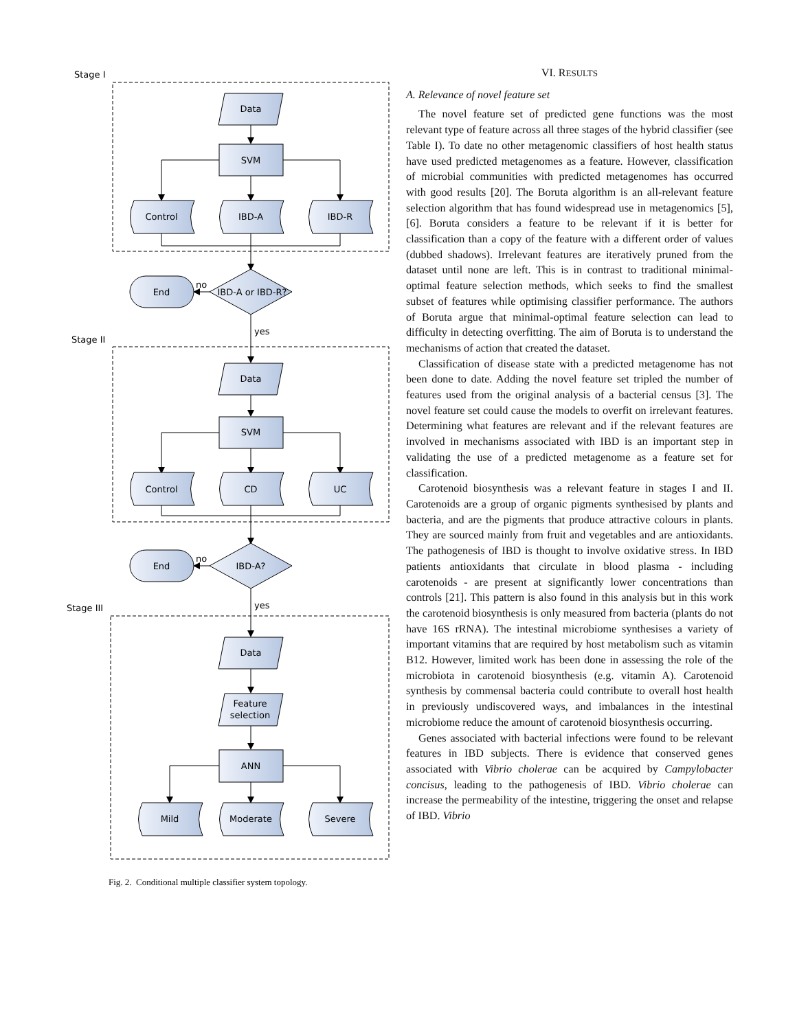Stage I
Stage II
Stage III
Data
SVM
Control
IBD-A
IBD-R
End
IBD-A or IBD-R?
Data
SVM
Control
CD
UC
End
IBD-A?
Data
Feature
selection
ANN
Mild
Moderate
Severe
no
yes
no
yes
Fig. 2. Conditional multiple classifier system topology.
VI. RESULTS
A. Relevance of novel feature set
The novel feature set of predicted gene functions was the most relevant type of feature across all three stages of the hybrid classifier (see Table I). To date no other metagenomic classifiers of host health status have used predicted metagenomes as a feature. However, classification of microbial communities with predicted metagenomes has occurred with good results [20]. The Boruta algorithm is an all-relevant feature selection algorithm that has found widespread use in metagenomics [5], [6]. Boruta considers a feature to be relevant if it is better for classification than a copy of the feature with a different order of values (dubbed shadows). Irrelevant features are iteratively pruned from the dataset until none are left. This is in contrast to traditional minimal-optimal feature selection methods, which seeks to find the smallest subset of features while optimising classifier performance. The authors of Boruta argue that minimal-optimal feature selection can lead to difficulty in detecting overfitting. The aim of Boruta is to understand the mechanisms of action that created the dataset.
Classification of disease state with a predicted metagenome has not been done to date. Adding the novel feature set tripled the number of features used from the original analysis of a bacterial census [3]. The novel feature set could cause the models to overfit on irrelevant features. Determining what features are relevant and if the relevant features are involved in mechanisms associated with IBD is an important step in validating the use of a predicted metagenome as a feature set for classification.
Carotenoid biosynthesis was a relevant feature in stages I and II. Carotenoids are a group of organic pigments synthesised by plants and bacteria, and are the pigments that produce attractive colours in plants. They are sourced mainly from fruit and vegetables and are antioxidants. The pathogenesis of IBD is thought to involve oxidative stress. In IBD patients antioxidants that circulate in blood plasma - including carotenoids - are present at significantly lower concentrations than controls [21]. This pattern is also found in this analysis but in this work the carotenoid biosynthesis is only measured from bacteria (plants do not have 16S rRNA). The intestinal microbiome synthesises a variety of important vitamins that are required by host metabolism such as vitamin B12. However, limited work has been done in assessing the role of the microbiota in carotenoid biosynthesis (e.g. vitamin A). Carotenoid synthesis by commensal bacteria could contribute to overall host health in previously undiscovered ways, and imbalances in the intestinal microbiome reduce the amount of carotenoid biosynthesis occurring.
Genes associated with bacterial infections were found to be relevant features in IBD subjects. There is evidence that conserved genes associated with Vibrio cholerae can be acquired by Campylobacter concisus, leading to the pathogenesis of IBD. Vibrio cholerae can increase the permeability of the intestine, triggering the onset and relapse of IBD. Vibrio